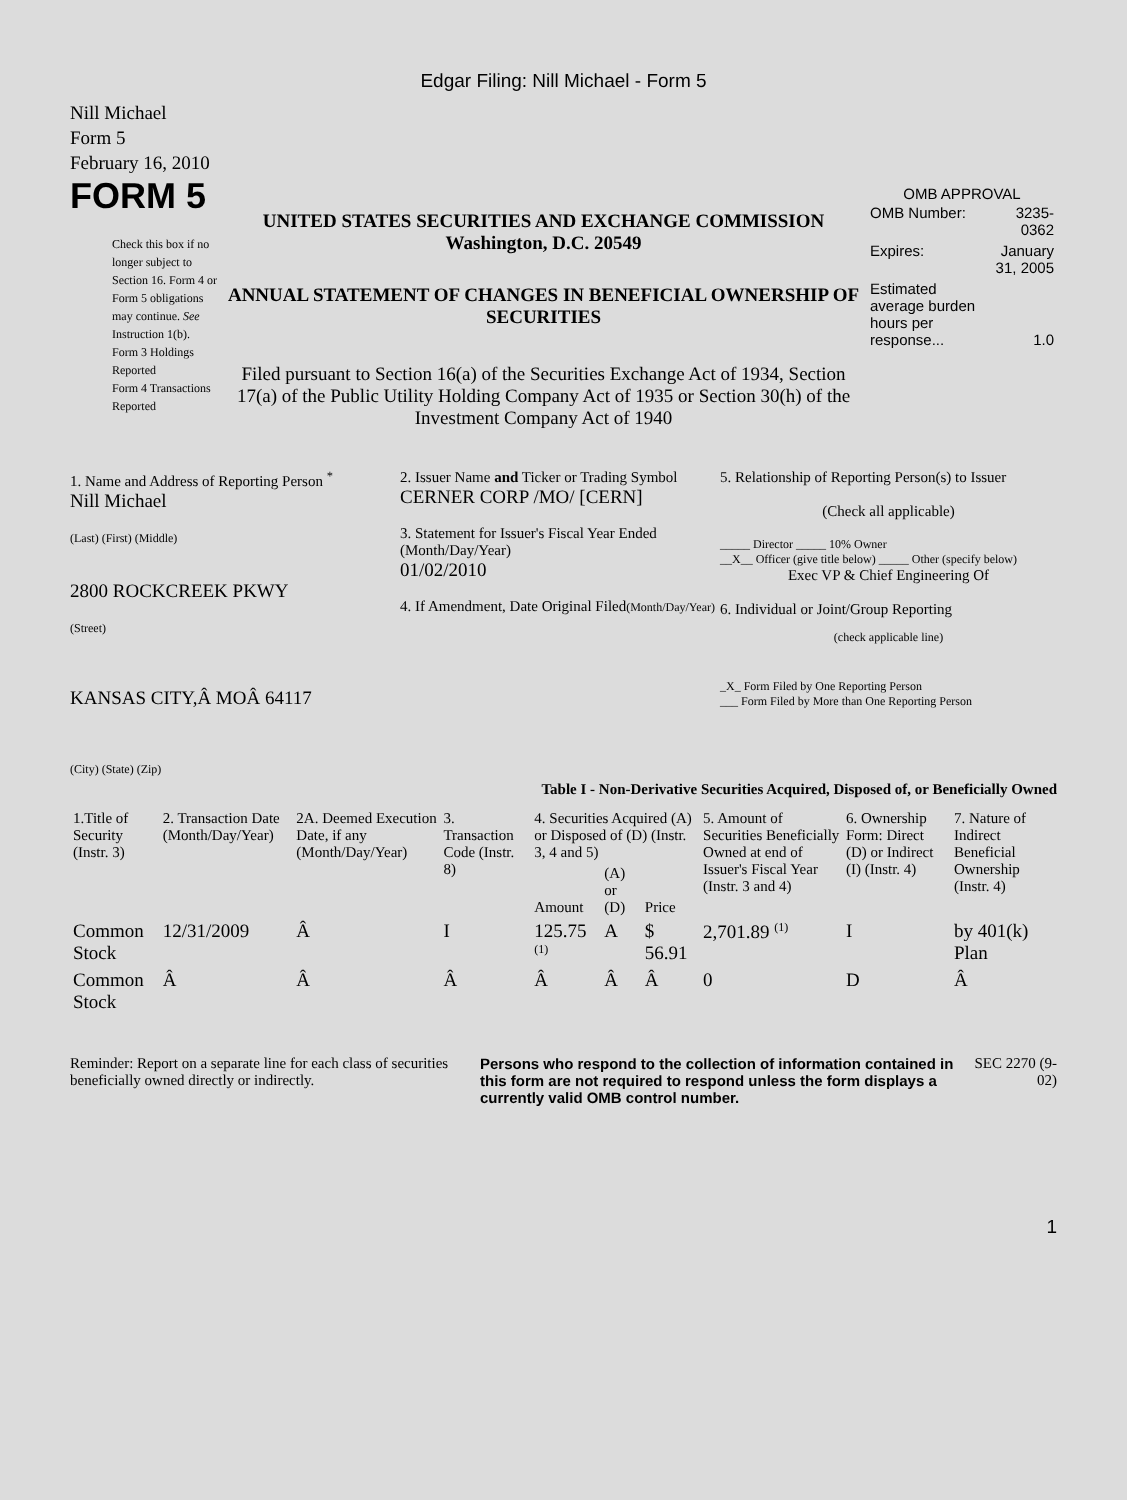Edgar Filing: Nill Michael - Form 5
Nill Michael
Form 5
February 16, 2010
FORM 5
Check this box if no longer subject to Section 16. Form 4 or Form 5 obligations may continue. See Instruction 1(b).
Form 3 Holdings Reported
Form 4 Transactions Reported
UNITED STATES SECURITIES AND EXCHANGE COMMISSION
Washington, D.C. 20549
ANNUAL STATEMENT OF CHANGES IN BENEFICIAL OWNERSHIP OF SECURITIES
Filed pursuant to Section 16(a) of the Securities Exchange Act of 1934, Section 17(a) of the Public Utility Holding Company Act of 1935 or Section 30(h) of the Investment Company Act of 1940
OMB APPROVAL
| OMB Number: | 3235-0362 |
| Expires: | January 31, 2005 |
| Estimated average burden hours per response... | 1.0 |
1. Name and Address of Reporting Person <sup>*</sup>
Nill Michael
(Last) (First) (Middle)
2800 ROCKCREEK PKWY
(Street)
KANSAS CITY,Â MOÂ 64117
(City) (State) (Zip)
2. Issuer Name and Ticker or Trading Symbol
CERNER CORP /MO/ [CERN]
3. Statement for Issuer's Fiscal Year Ended (Month/Day/Year)
01/02/2010
4. If Amendment, Date Original Filed(Month/Day/Year)
5. Relationship of Reporting Person(s) to Issuer
(Check all applicable)
_____ Director _____ 10% Owner
__X__ Officer (give title below) _____ Other (specify below)
Exec VP & Chief Engineering Of
6. Individual or Joint/Group Reporting
(check applicable line)
_X_ Form Filed by One Reporting Person
___ Form Filed by More than One Reporting Person
Table I - Non-Derivative Securities Acquired, Disposed of, or Beneficially Owned
| 1.Title of Security (Instr. 3) | 2. Transaction Date (Month/Day/Year) | 2A. Deemed Execution Date, if any (Month/Day/Year) | 3. Transaction Code (Instr. 8) | 4. Securities Acquired (A) or Disposed of (D) (Instr. 3, 4 and 5) | | | 5. Amount of Securities Beneficially Owned at end of Issuer's Fiscal Year (Instr. 3 and 4) | 6. Ownership Form: Direct (D) or Indirect (I) (Instr. 4) | 7. Nature of Indirect Beneficial Ownership (Instr. 4) |
| --- | --- | --- | --- | --- | --- | --- | --- | --- | --- |
| | | | | Amount | (A) or (D) | Price | | | |
| Common Stock | 12/31/2009 | Â | I | 125.75 <sup>(1)</sup> | A | $ 56.91 | 2,701.89 <sup>(1)</sup> | I | by 401(k) Plan |
| Common Stock | Â | Â | Â | Â | Â | Â | 0 | D | Â |
Reminder: Report on a separate line for each class of securities beneficially owned directly or indirectly.
Persons who respond to the collection of information contained in this form are not required to respond unless the form displays a currently valid OMB control number.
SEC 2270 (9-02)
1